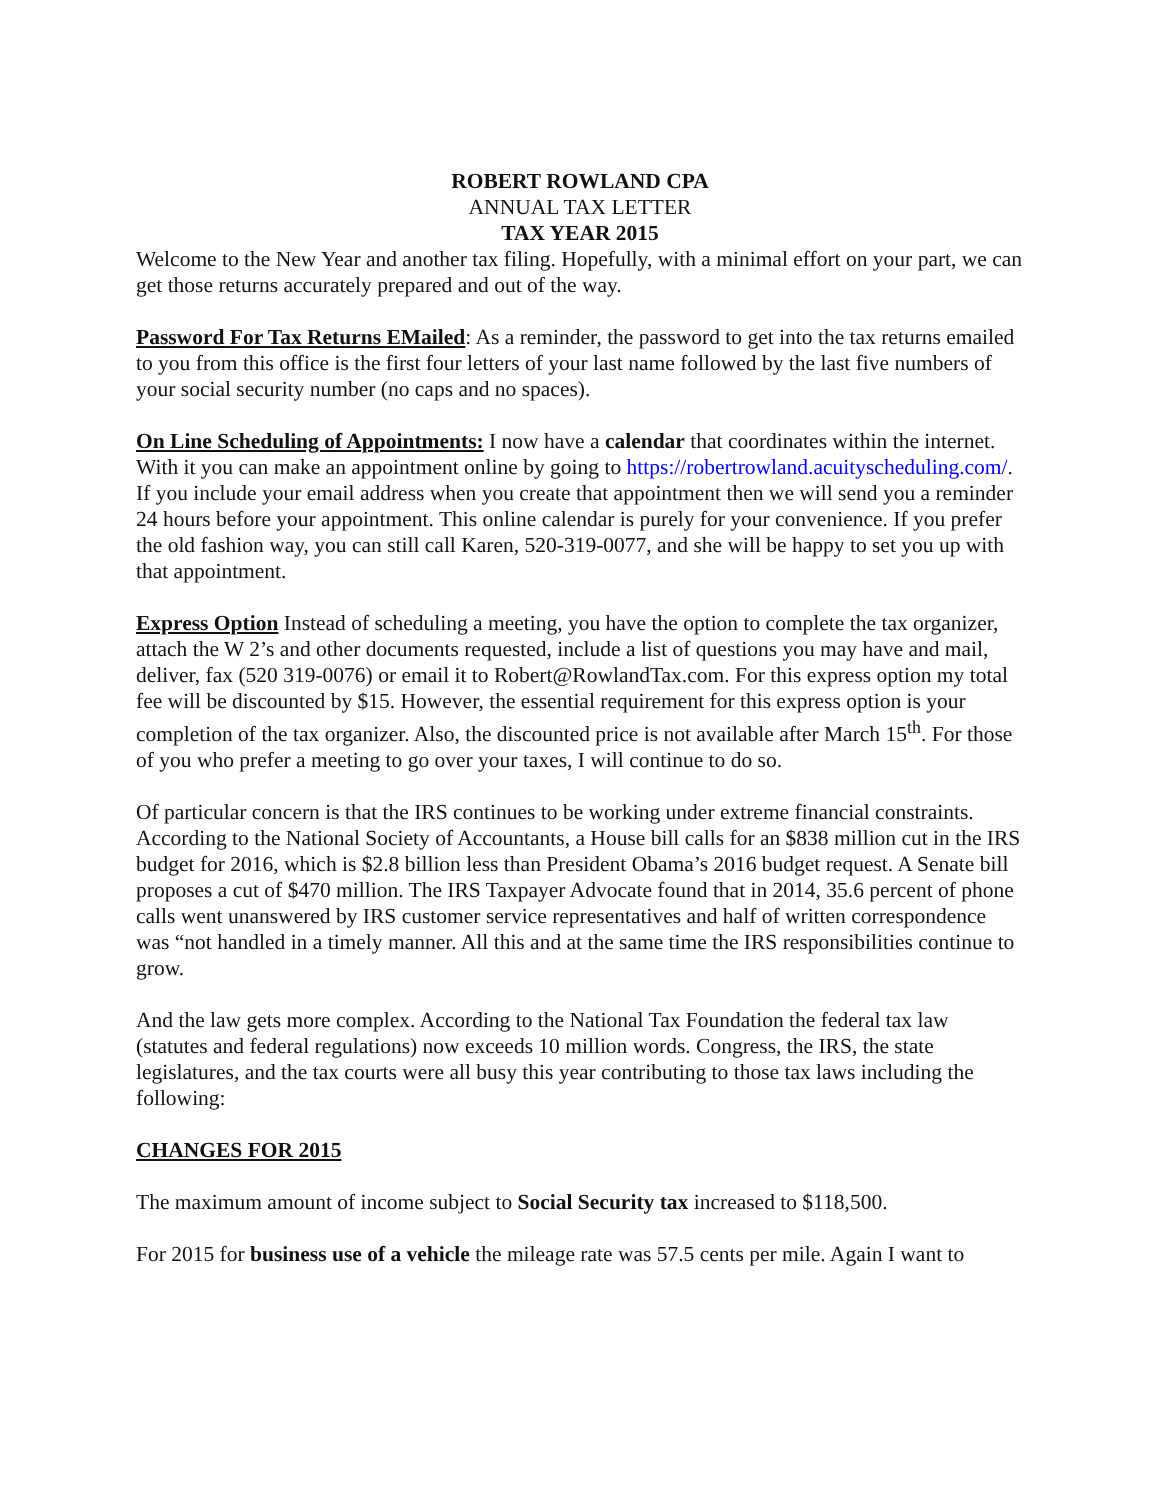ROBERT ROWLAND CPA
ANNUAL TAX LETTER
TAX YEAR 2015
Welcome to the New Year and another tax filing. Hopefully, with a minimal effort on your part, we can get those returns accurately prepared and out of the way.
Password For Tax Returns EMailed: As a reminder, the password to get into the tax returns emailed to you from this office is the first four letters of your last name followed by the last five numbers of your social security number (no caps and no spaces).
On Line Scheduling of Appointments: I now have a calendar that coordinates within the internet. With it you can make an appointment online by going to https://robertrowland.acuityscheduling.com/. If you include your email address when you create that appointment then we will send you a reminder 24 hours before your appointment. This online calendar is purely for your convenience. If you prefer the old fashion way, you can still call Karen, 520-319-0077, and she will be happy to set you up with that appointment.
Express Option Instead of scheduling a meeting, you have the option to complete the tax organizer, attach the W 2’s and other documents requested, include a list of questions you may have and mail, deliver, fax (520 319-0076) or email it to Robert@RowlandTax.com. For this express option my total fee will be discounted by $15. However, the essential requirement for this express option is your completion of the tax organizer. Also, the discounted price is not available after March 15<sup>th</sup>. For those of you who prefer a meeting to go over your taxes, I will continue to do so.
Of particular concern is that the IRS continues to be working under extreme financial constraints. According to the National Society of Accountants, a House bill calls for an $838 million cut in the IRS budget for 2016, which is $2.8 billion less than President Obama’s 2016 budget request. A Senate bill proposes a cut of $470 million. The IRS Taxpayer Advocate found that in 2014, 35.6 percent of phone calls went unanswered by IRS customer service representatives and half of written correspondence was “not handled in a timely manner. All this and at the same time the IRS responsibilities continue to grow.
And the law gets more complex. According to the National Tax Foundation the federal tax law (statutes and federal regulations) now exceeds 10 million words. Congress, the IRS, the state legislatures, and the tax courts were all busy this year contributing to those tax laws including the following:
CHANGES FOR 2015
The maximum amount of income subject to Social Security tax increased to $118,500.
For 2015 for business use of a vehicle the mileage rate was 57.5 cents per mile. Again I want to